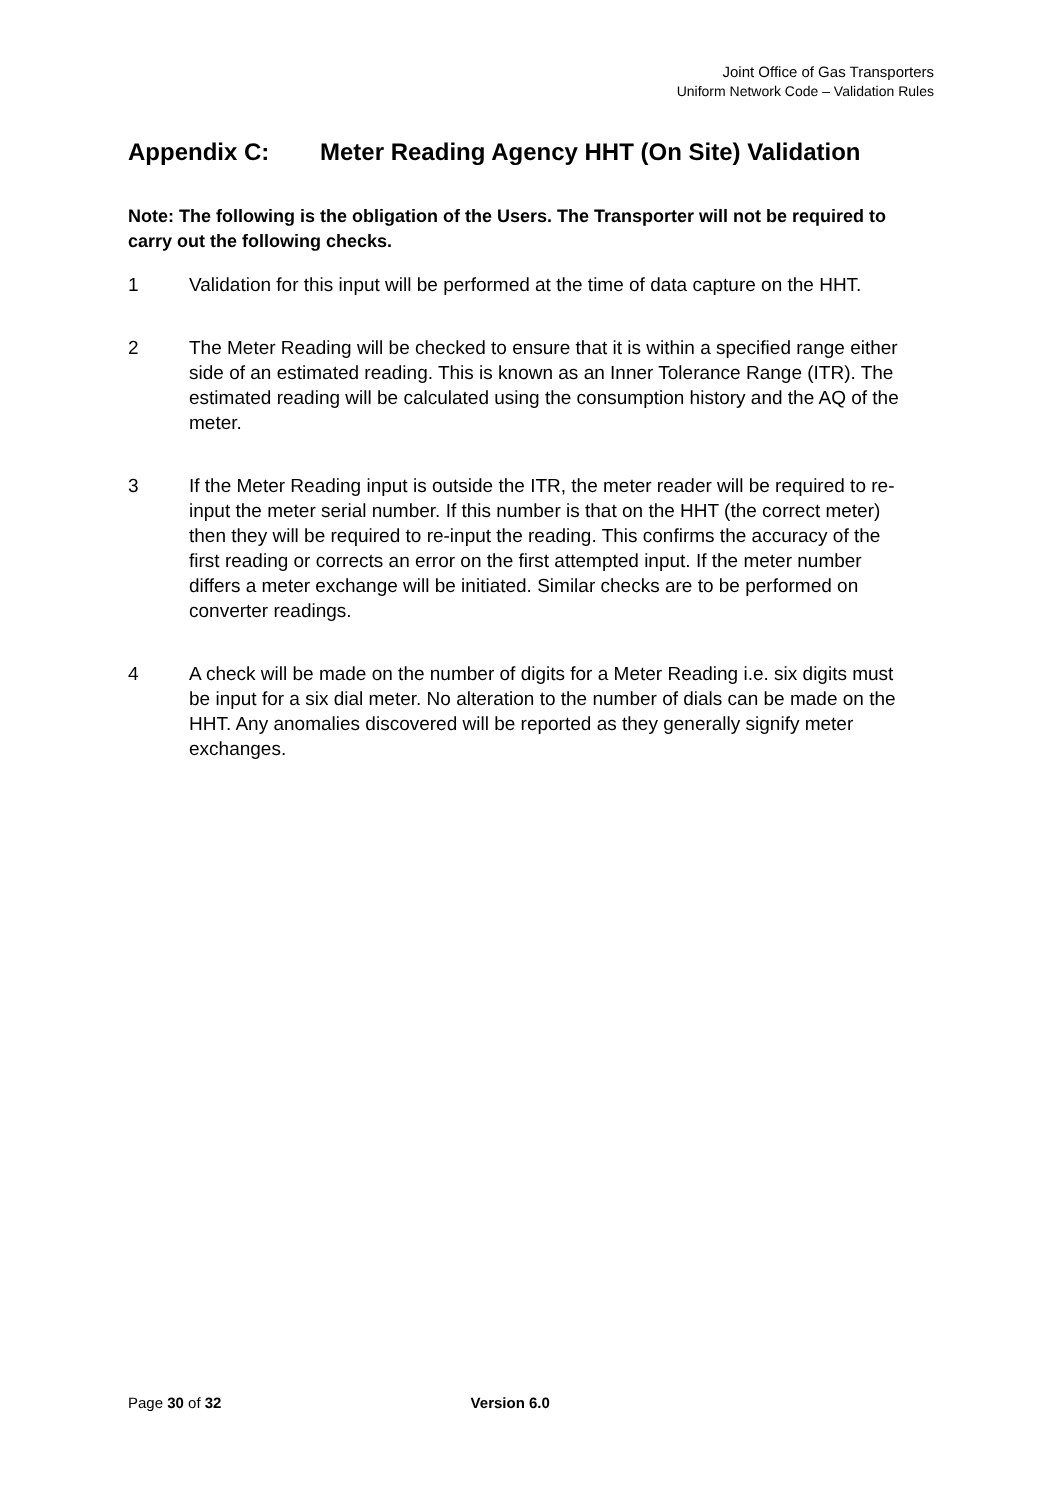Joint Office of Gas Transporters
Uniform Network Code – Validation Rules
Appendix C: Meter Reading Agency HHT (On Site) Validation
Note: The following is the obligation of the Users. The Transporter will not be required to carry out the following checks.
1 Validation for this input will be performed at the time of data capture on the HHT.
2 The Meter Reading will be checked to ensure that it is within a specified range either side of an estimated reading. This is known as an Inner Tolerance Range (ITR). The estimated reading will be calculated using the consumption history and the AQ of the meter.
3 If the Meter Reading input is outside the ITR, the meter reader will be required to re-input the meter serial number. If this number is that on the HHT (the correct meter) then they will be required to re-input the reading. This confirms the accuracy of the first reading or corrects an error on the first attempted input. If the meter number differs a meter exchange will be initiated. Similar checks are to be performed on converter readings.
4 A check will be made on the number of digits for a Meter Reading i.e. six digits must be input for a six dial meter. No alteration to the number of dials can be made on the HHT. Any anomalies discovered will be reported as they generally signify meter exchanges.
Page 30 of 32 Version 6.0